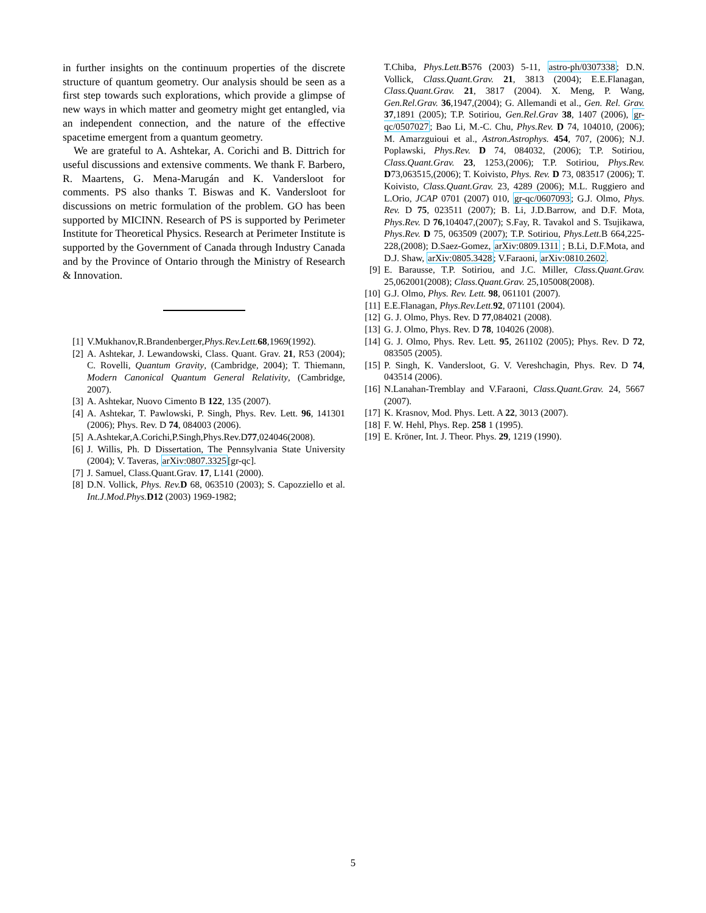in further insights on the continuum properties of the discrete structure of quantum geometry. Our analysis should be seen as a first step towards such explorations, which provide a glimpse of new ways in which matter and geometry might get entangled, via an independent connection, and the nature of the effective spacetime emergent from a quantum geometry.
We are grateful to A. Ashtekar, A. Corichi and B. Dittrich for useful discussions and extensive comments. We thank F. Barbero, R. Maartens, G. Mena-Marugán and K. Vandersloot for comments. PS also thanks T. Biswas and K. Vandersloot for discussions on metric formulation of the problem. GO has been supported by MICINN. Research of PS is supported by Perimeter Institute for Theoretical Physics. Research at Perimeter Institute is supported by the Government of Canada through Industry Canada and by the Province of Ontario through the Ministry of Research & Innovation.
[1] V.Mukhanov,R.Brandenberger,Phys.Rev.Lett. 68,1969(1992).
[2] A. Ashtekar, J. Lewandowski, Class. Quant. Grav. 21, R53 (2004); C. Rovelli, Quantum Gravity, (Cambridge, 2004); T. Thiemann, Modern Canonical Quantum General Relativity, (Cambridge, 2007).
[3] A. Ashtekar, Nuovo Cimento B 122, 135 (2007).
[4] A. Ashtekar, T. Pawlowski, P. Singh, Phys. Rev. Lett. 96, 141301 (2006); Phys. Rev. D 74, 084003 (2006).
[5] A.Ashtekar,A.Corichi,P.Singh,Phys.Rev.D77,024046(2008).
[6] J. Willis, Ph. D Dissertation, The Pennsylvania State University (2004); V. Taveras, arXiv:0807.3325[gr-qc].
[7] J. Samuel, Class.Quant.Grav. 17, L141 (2000).
[8] D.N. Vollick, Phys. Rev. D 68, 063510 (2003); S. Capozziello et al. Int.J.Mod.Phys. D12 (2003) 1969-1982;
T.Chiba, Phys.Lett. B576 (2003) 5-11, astro-ph/0307338; D.N. Vollick, Class.Quant.Grav. 21, 3813 (2004); E.E.Flanagan, Class.Quant.Grav. 21, 3817 (2004). X. Meng, P. Wang, Gen.Rel.Grav. 36,1947,(2004); G. Allemandi et al., Gen. Rel. Grav. 37,1891 (2005); T.P. Sotiriou, Gen.Rel.Grav 38, 1407 (2006), gr-qc/0507027; Bao Li, M.-C. Chu, Phys.Rev. D 74, 104010, (2006); M. Amarzguioui et al., Astron.Astrophys. 454, 707, (2006); N.J. Poplawski, Phys.Rev. D 74, 084032, (2006); T.P. Sotiriou, Class.Quant.Grav. 23, 1253,(2006); T.P. Sotiriou, Phys.Rev. D73,063515,(2006); T. Koivisto, Phys. Rev. D 73, 083517 (2006); T. Koivisto, Class.Quant.Grav. 23, 4289 (2006); M.L. Ruggiero and L.Orio, JCAP 0701 (2007) 010, gr-qc/0607093; G.J. Olmo, Phys. Rev. D 75, 023511 (2007); B. Li, J.D.Barrow, and D.F. Mota, Phys.Rev. D 76,104047,(2007); S.Fay, R. Tavakol and S. Tsujikawa, Phys.Rev. D 75, 063509 (2007); T.P. Sotiriou, Phys.Lett. B 664,225-228,(2008); D.Saez-Gomez, arXiv:0809.1311 ; B.Li, D.F.Mota, and D.J. Shaw, arXiv:0805.3428; V.Faraoni, arXiv:0810.2602.
[9] E. Barausse, T.P. Sotiriou, and J.C. Miller, Class.Quant.Grav. 25,062001(2008); Class.Quant.Grav. 25,105008(2008).
[10] G.J. Olmo, Phys. Rev. Lett. 98, 061101 (2007).
[11] E.E.Flanagan, Phys.Rev.Lett. 92, 071101 (2004).
[12] G. J. Olmo, Phys. Rev. D 77,084021 (2008).
[13] G. J. Olmo, Phys. Rev. D 78, 104026 (2008).
[14] G. J. Olmo, Phys. Rev. Lett. 95, 261102 (2005); Phys. Rev. D 72, 083505 (2005).
[15] P. Singh, K. Vandersloot, G. V. Vereshchagin, Phys. Rev. D 74, 043514 (2006).
[16] N.Lanahan-Tremblay and V.Faraoni, Class.Quant.Grav. 24, 5667 (2007).
[17] K. Krasnov, Mod. Phys. Lett. A 22, 3013 (2007).
[18] F. W. Hehl, Phys. Rep. 258 1 (1995).
[19] E. Kröner, Int. J. Theor. Phys. 29, 1219 (1990).
5